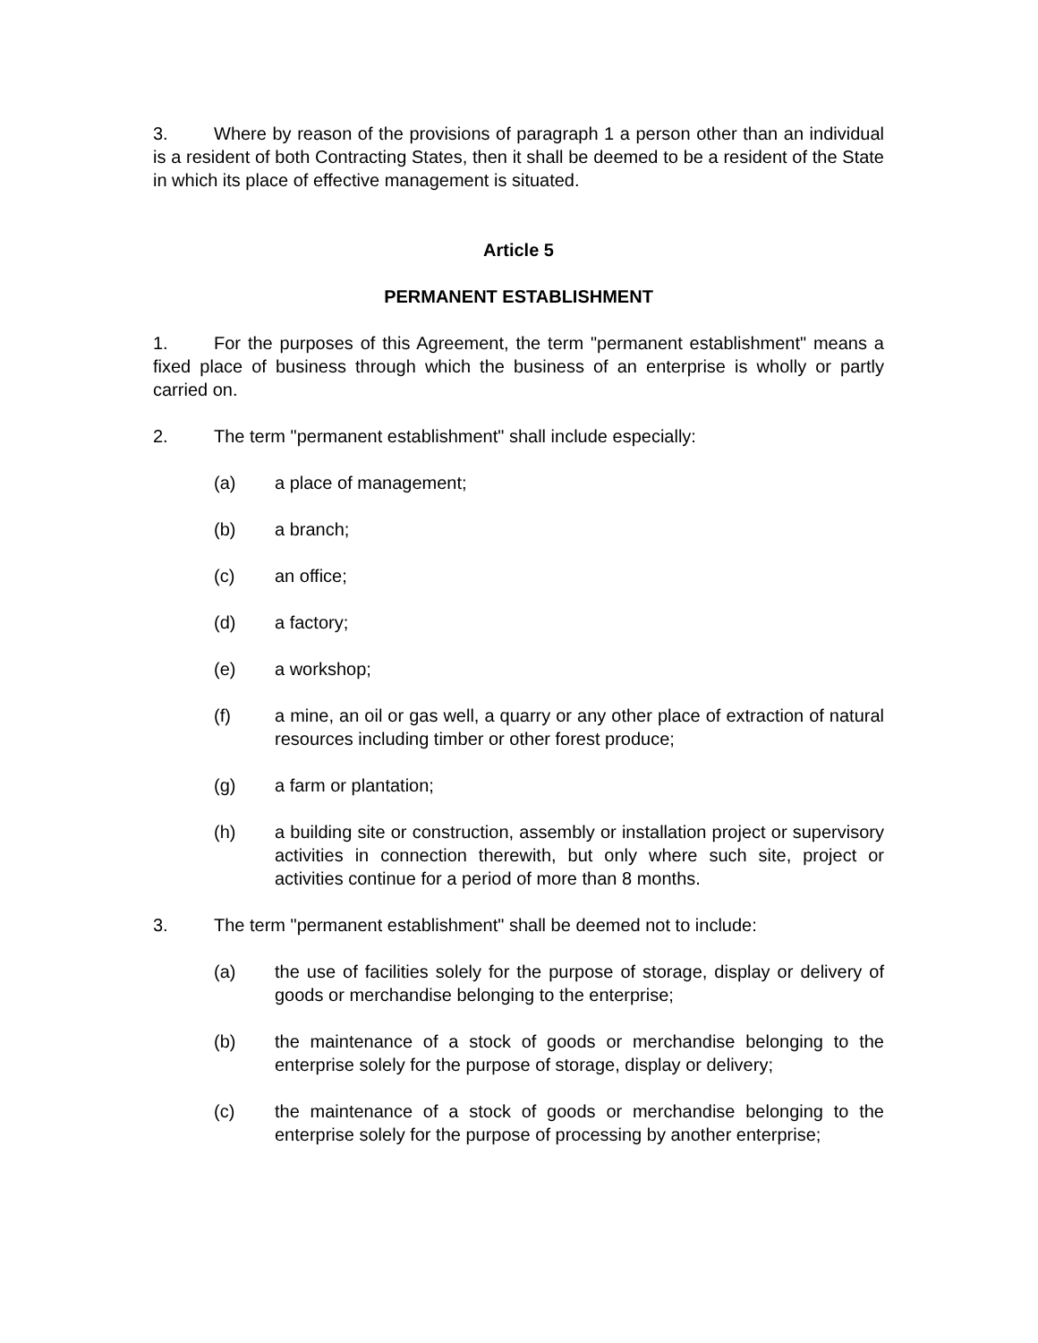3. Where by reason of the provisions of paragraph 1 a person other than an individual is a resident of both Contracting States, then it shall be deemed to be a resident of the State in which its place of effective management is situated.
Article 5
PERMANENT ESTABLISHMENT
1. For the purposes of this Agreement, the term "permanent establishment" means a fixed place of business through which the business of an enterprise is wholly or partly carried on.
2. The term "permanent establishment" shall include especially:
(a) a place of management;
(b) a branch;
(c) an office;
(d) a factory;
(e) a workshop;
(f) a mine, an oil or gas well, a quarry or any other place of extraction of natural resources including timber or other forest produce;
(g) a farm or plantation;
(h) a building site or construction, assembly or installation project or supervisory activities in connection therewith, but only where such site, project or activities continue for a period of more than 8 months.
3. The term "permanent establishment" shall be deemed not to include:
(a) the use of facilities solely for the purpose of storage, display or delivery of goods or merchandise belonging to the enterprise;
(b) the maintenance of a stock of goods or merchandise belonging to the enterprise solely for the purpose of storage, display or delivery;
(c) the maintenance of a stock of goods or merchandise belonging to the enterprise solely for the purpose of processing by another enterprise;